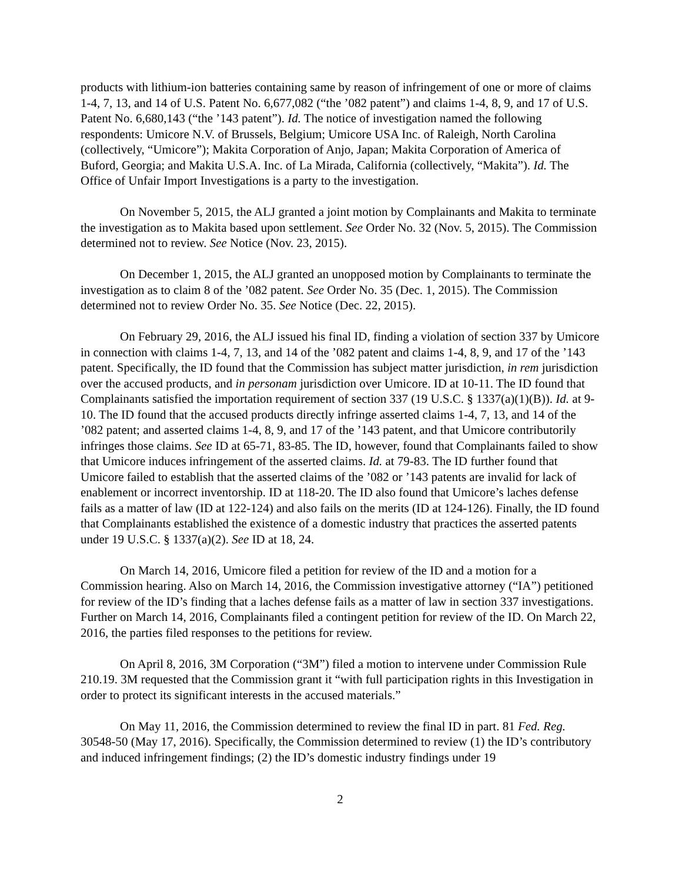products with lithium-ion batteries containing same by reason of infringement of one or more of claims 1-4, 7, 13, and 14 of U.S. Patent No. 6,677,082 (“the ’082 patent”) and claims 1-4, 8, 9, and 17 of U.S. Patent No. 6,680,143 (“the ’143 patent”). Id. The notice of investigation named the following respondents: Umicore N.V. of Brussels, Belgium; Umicore USA Inc. of Raleigh, North Carolina (collectively, “Umicore”); Makita Corporation of Anjo, Japan; Makita Corporation of America of Buford, Georgia; and Makita U.S.A. Inc. of La Mirada, California (collectively, “Makita”). Id. The Office of Unfair Import Investigations is a party to the investigation.
On November 5, 2015, the ALJ granted a joint motion by Complainants and Makita to terminate the investigation as to Makita based upon settlement. See Order No. 32 (Nov. 5, 2015). The Commission determined not to review. See Notice (Nov. 23, 2015).
On December 1, 2015, the ALJ granted an unopposed motion by Complainants to terminate the investigation as to claim 8 of the ’082 patent. See Order No. 35 (Dec. 1, 2015). The Commission determined not to review Order No. 35. See Notice (Dec. 22, 2015).
On February 29, 2016, the ALJ issued his final ID, finding a violation of section 337 by Umicore in connection with claims 1-4, 7, 13, and 14 of the ’082 patent and claims 1-4, 8, 9, and 17 of the ’143 patent. Specifically, the ID found that the Commission has subject matter jurisdiction, in rem jurisdiction over the accused products, and in personam jurisdiction over Umicore. ID at 10-11. The ID found that Complainants satisfied the importation requirement of section 337 (19 U.S.C. § 1337(a)(1)(B)). Id. at 9-10. The ID found that the accused products directly infringe asserted claims 1-4, 7, 13, and 14 of the ’082 patent; and asserted claims 1-4, 8, 9, and 17 of the ’143 patent, and that Umicore contributorily infringes those claims. See ID at 65-71, 83-85. The ID, however, found that Complainants failed to show that Umicore induces infringement of the asserted claims. Id. at 79-83. The ID further found that Umicore failed to establish that the asserted claims of the ’082 or ’143 patents are invalid for lack of enablement or incorrect inventorship. ID at 118-20. The ID also found that Umicore’s laches defense fails as a matter of law (ID at 122-124) and also fails on the merits (ID at 124-126). Finally, the ID found that Complainants established the existence of a domestic industry that practices the asserted patents under 19 U.S.C. § 1337(a)(2). See ID at 18, 24.
On March 14, 2016, Umicore filed a petition for review of the ID and a motion for a Commission hearing. Also on March 14, 2016, the Commission investigative attorney (“IA”) petitioned for review of the ID’s finding that a laches defense fails as a matter of law in section 337 investigations. Further on March 14, 2016, Complainants filed a contingent petition for review of the ID. On March 22, 2016, the parties filed responses to the petitions for review.
On April 8, 2016, 3M Corporation (“3M”) filed a motion to intervene under Commission Rule 210.19. 3M requested that the Commission grant it “with full participation rights in this Investigation in order to protect its significant interests in the accused materials.”
On May 11, 2016, the Commission determined to review the final ID in part. 81 Fed. Reg. 30548-50 (May 17, 2016). Specifically, the Commission determined to review (1) the ID’s contributory and induced infringement findings; (2) the ID’s domestic industry findings under 19
2